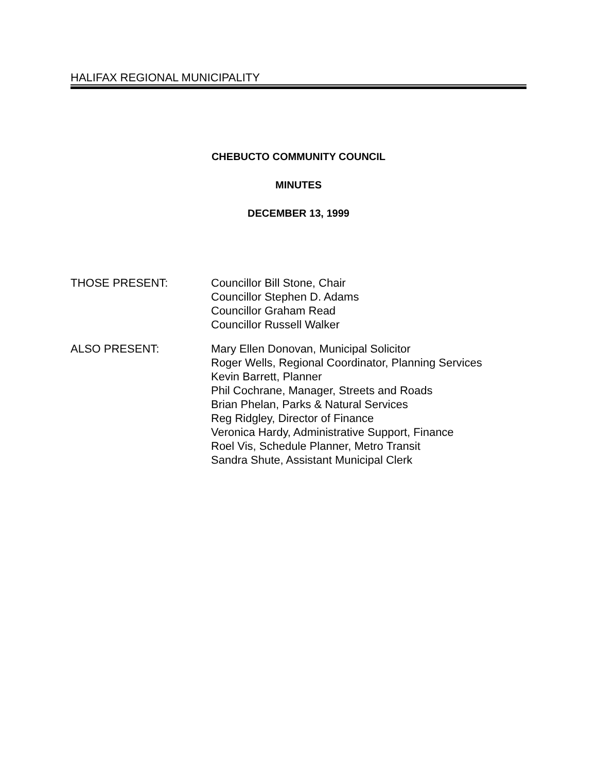HALIFAX REGIONAL MUNICIPALITY
CHEBUCTO COMMUNITY COUNCIL
MINUTES
DECEMBER 13, 1999
THOSE PRESENT: Councillor Bill Stone, Chair
Councillor Stephen D. Adams
Councillor Graham Read
Councillor Russell Walker
ALSO PRESENT: Mary Ellen Donovan, Municipal Solicitor
Roger Wells, Regional Coordinator, Planning Services
Kevin Barrett, Planner
Phil Cochrane, Manager, Streets and Roads
Brian Phelan, Parks & Natural Services
Reg Ridgley, Director of Finance
Veronica Hardy, Administrative Support, Finance
Roel Vis, Schedule Planner, Metro Transit
Sandra Shute, Assistant Municipal Clerk